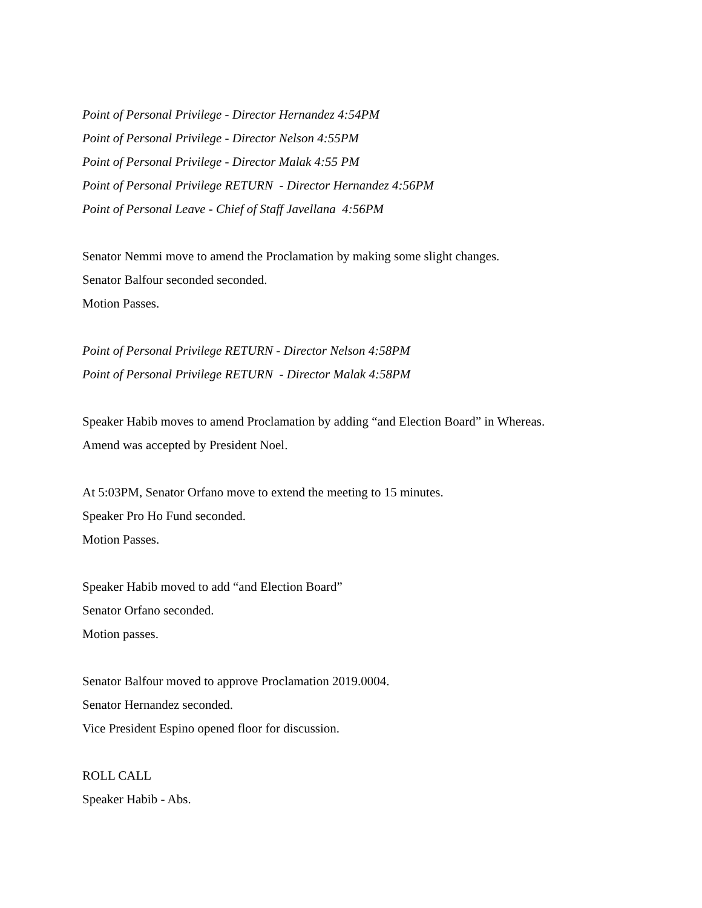Point of Personal Privilege - Director Hernandez 4:54PM
Point of Personal Privilege - Director Nelson 4:55PM
Point of Personal Privilege - Director Malak 4:55 PM
Point of Personal Privilege RETURN - Director Hernandez 4:56PM
Point of Personal Leave - Chief of Staff Javellana 4:56PM
Senator Nemmi move to amend the Proclamation by making some slight changes.
Senator Balfour seconded seconded.
Motion Passes.
Point of Personal Privilege RETURN - Director Nelson 4:58PM
Point of Personal Privilege RETURN - Director Malak 4:58PM
Speaker Habib moves to amend Proclamation by adding “and Election Board” in Whereas.
Amend was accepted by President Noel.
At 5:03PM, Senator Orfano move to extend the meeting to 15 minutes.
Speaker Pro Ho Fund seconded.
Motion Passes.
Speaker Habib moved to add “and Election Board”
Senator Orfano seconded.
Motion passes.
Senator Balfour moved to approve Proclamation 2019.0004.
Senator Hernandez seconded.
Vice President Espino opened floor for discussion.
ROLL CALL
Speaker Habib - Abs.